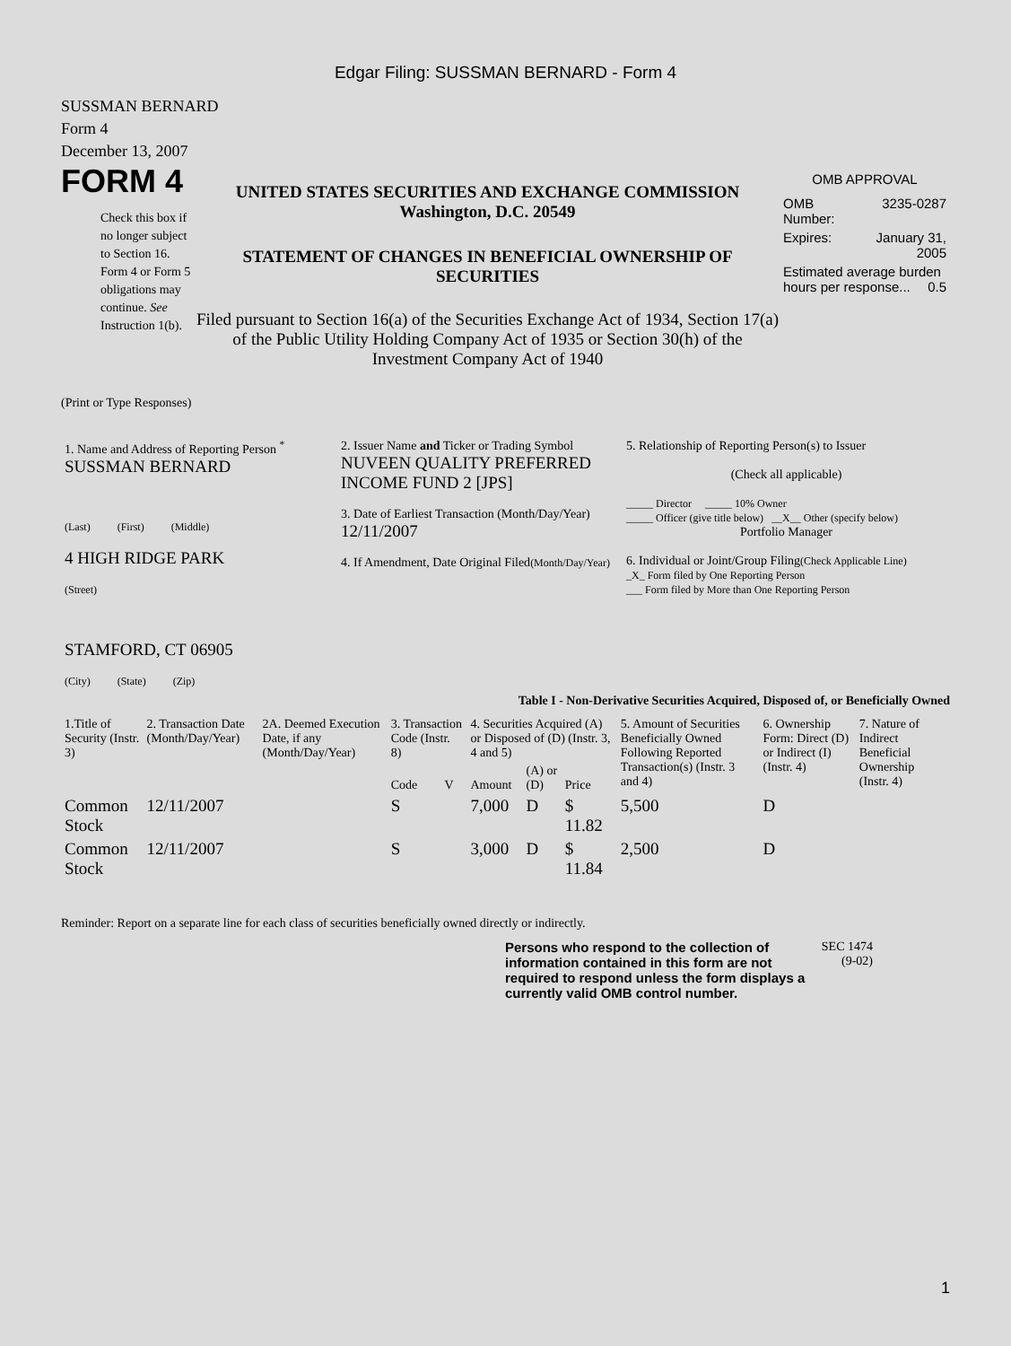Edgar Filing: SUSSMAN BERNARD - Form 4
SUSSMAN BERNARD
Form 4
December 13, 2007
FORM 4
Check this box if no longer subject to Section 16. Form 4 or Form 5 obligations may continue. See Instruction 1(b).
UNITED STATES SECURITIES AND EXCHANGE COMMISSION
Washington, D.C. 20549
STATEMENT OF CHANGES IN BENEFICIAL OWNERSHIP OF SECURITIES
Filed pursuant to Section 16(a) of the Securities Exchange Act of 1934, Section 17(a) of the Public Utility Holding Company Act of 1935 or Section 30(h) of the Investment Company Act of 1940
OMB APPROVAL
| OMB Number: | 3235-0287 |
| Expires: | January 31, 2005 |
| Estimated average burden hours per response... 0.5 | |
(Print or Type Responses)
| 1. Name and Address of Reporting Person <sup>*</sup> SUSSMAN BERNARD (Last) (First) (Middle) 4 HIGH RIDGE PARK (Street) STAMFORD, CT 06905 (City) (State) (Zip) | 2. Issuer Name and Ticker or Trading Symbol NUVEEN QUALITY PREFERRED INCOME FUND 2 [JPS] 3. Date of Earliest Transaction (Month/Day/Year) 12/11/2007 4. If Amendment, Date Original Filed (Month/Day/Year) | 5. Relationship of Reporting Person(s) to Issuer (Check all applicable) _____ Director _____ 10% Owner _____ Officer (give title below) __X__ Other (specify below) Portfolio Manager 6. Individual or Joint/Group Filing (Check Applicable Line) _X_ Form filed by One Reporting Person ___ Form filed by More than One Reporting Person |
Table I - Non-Derivative Securities Acquired, Disposed of, or Beneficially Owned
| 1.Title of Security (Instr. 3) | 2. Transaction Date (Month/Day/Year) | 2A. Deemed Execution Date, if any (Month/Day/Year) | 3. Transaction Code (Instr. 8) | | 4. Securities Acquired (A) or Disposed of (D) (Instr. 3, 4 and 5) | | | 5. Amount of Securities Beneficially Owned Following Reported Transaction(s) (Instr. 3 and 4) | 6. Ownership Form: Direct (D) or Indirect (I) (Instr. 4) | 7. Nature of Indirect Beneficial Ownership (Instr. 4) |
| --- | --- | --- | --- | --- | --- | --- | --- | --- | --- | --- |
| | | | Code | V | Amount | (A) or (D) | Price | | | |
| Common Stock | 12/11/2007 | | S | | 7,000 | D | $ 11.82 | 5,500 | D | |
| Common Stock | 12/11/2007 | | S | | 3,000 | D | $ 11.84 | 2,500 | D | |
Reminder: Report on a separate line for each class of securities beneficially owned directly or indirectly.
Persons who respond to the collection of information contained in this form are not required to respond unless the form displays a currently valid OMB control number.
SEC 1474
(9-02)
1